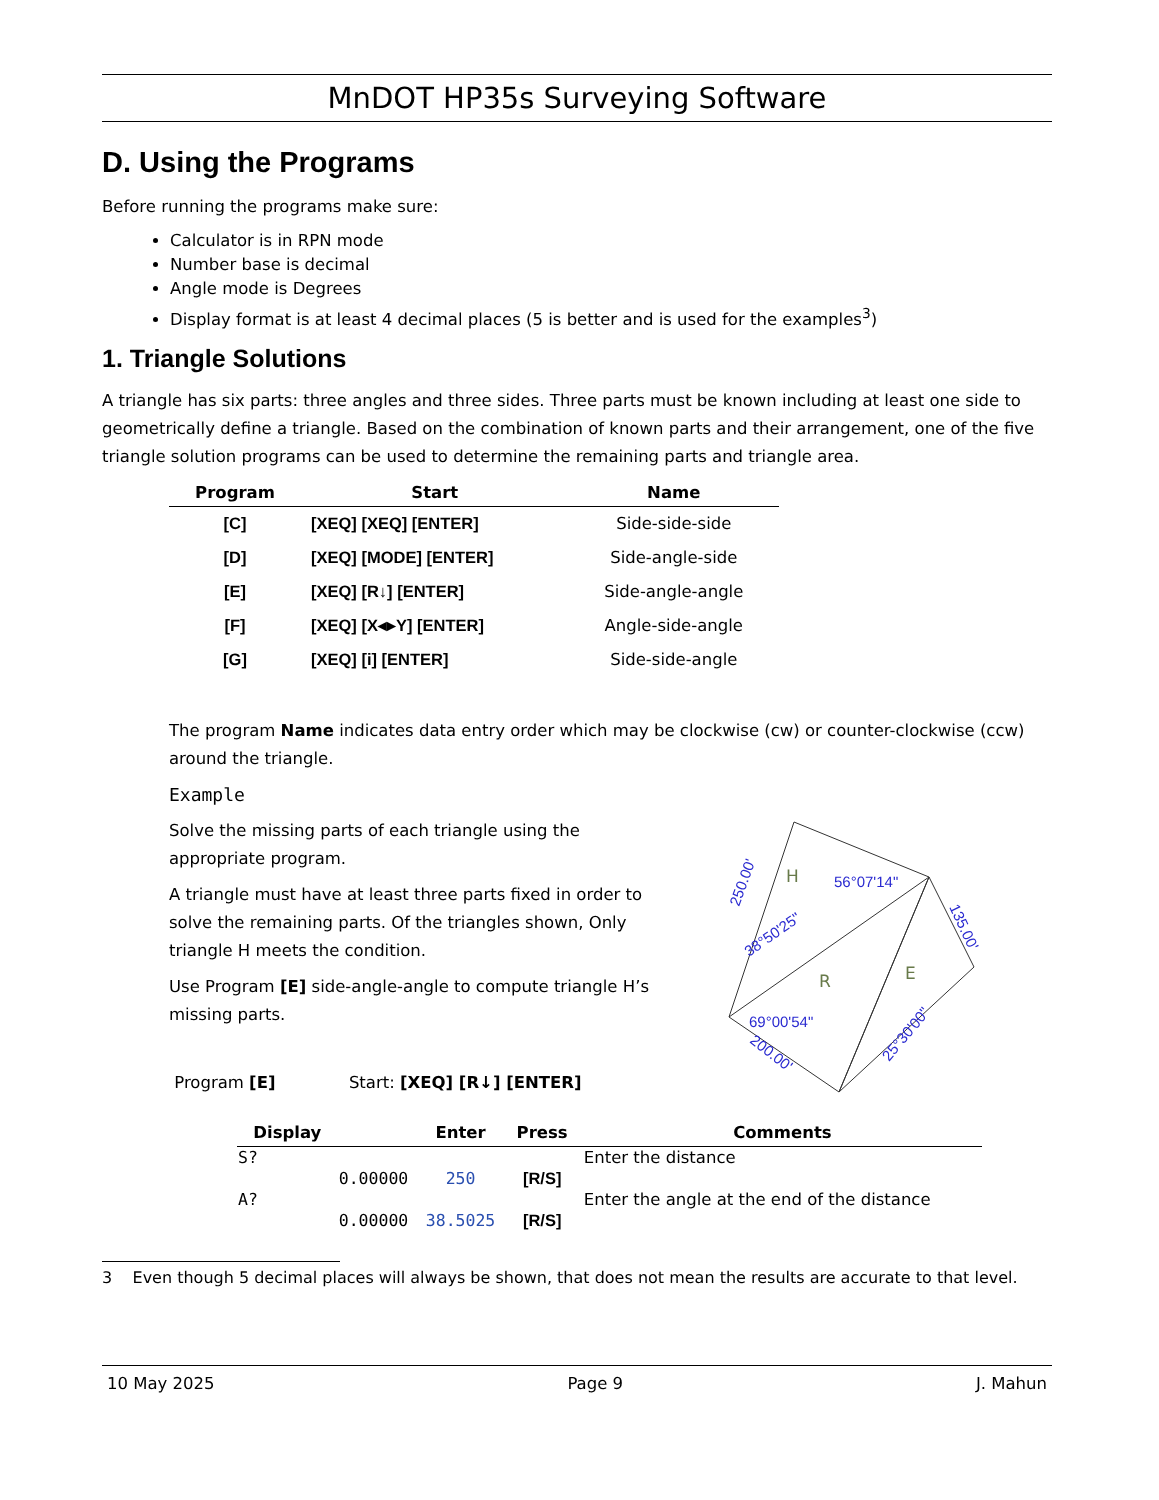MnDOT HP35s Surveying Software
D. Using the Programs
Before running the programs make sure:
Calculator is in RPN mode
Number base is decimal
Angle mode is Degrees
Display format is at least 4 decimal places (5 is better and is used for the examples<sup>3</sup>)
1. Triangle Solutions
A triangle has six parts: three angles and three sides. Three parts must be known including at least one side to geometrically define a triangle. Based on the combination of known parts and their arrangement, one of the five triangle solution programs can be used to determine the remaining parts and triangle area.
| Program | Start | Name |
| --- | --- | --- |
| [C] | [XEQ] [XEQ] [ENTER] | Side-side-side |
| [D] | [XEQ] [MODE] [ENTER] | Side-angle-side |
| [E] | [XEQ] [R↓] [ENTER] | Side-angle-angle |
| [F] | [XEQ] [X◂▸Y] [ENTER] | Angle-side-angle |
| [G] | [XEQ] [i] [ENTER] | Side-side-angle |
The program Name indicates data entry order which may be clockwise (cw) or counter-clockwise (ccw) around the triangle.
Example
Solve the missing parts of each triangle using the appropriate program.
A triangle must have at least three parts fixed in order to solve the remaining parts. Of the triangles shown, Only triangle H meets the condition.
Use Program [E] side-angle-angle to compute triangle H’s missing parts.
Program [E] Start: [XEQ] [R↓] [ENTER]
56°07'14"
69°00'54"
38°50'25"
250.00'
135.00'
200.00'
25°30'00"
H
R
E
| Display | | Enter | Press | Comments |
| --- | --- | --- | --- | --- |
| S? | | | | Enter the distance |
| | 0.00000 | 250 | [R/S] | |
| A? | | | | Enter the angle at the end of the distance |
| | 0.00000 | 38.5025 | [R/S] | |
3 Even though 5 decimal places will always be shown, that does not mean the results are accurate to that level.
10 May 2025 Page 9 J. Mahun